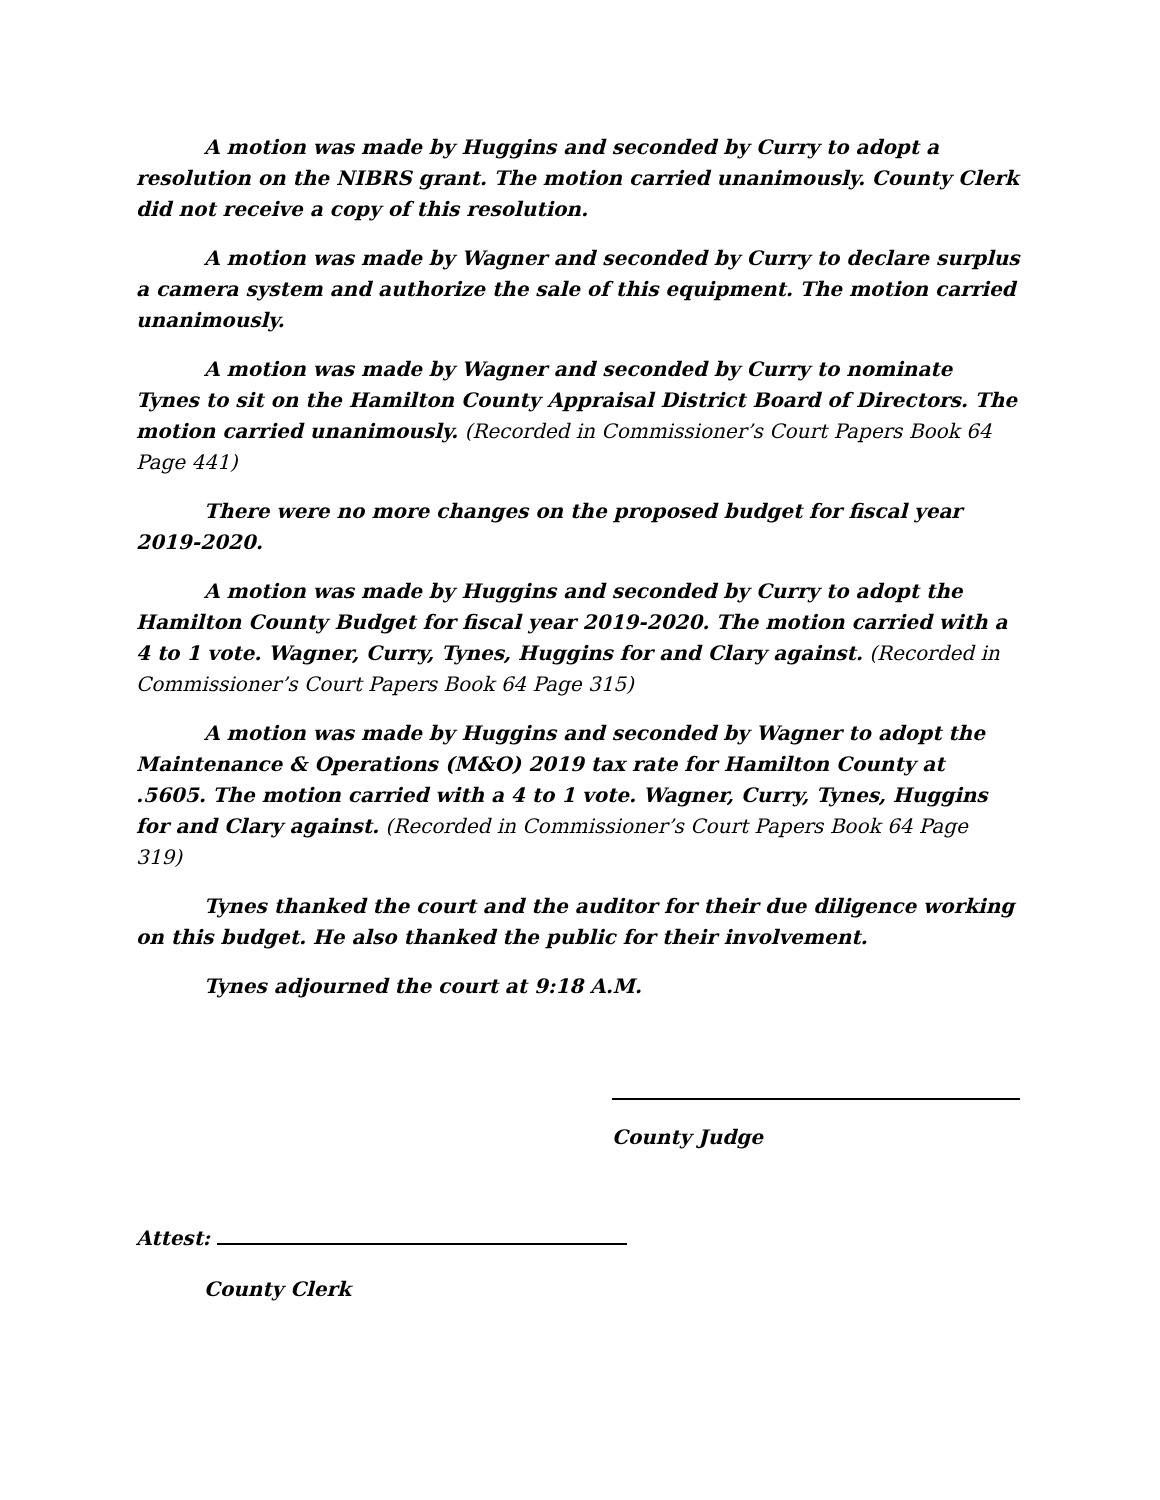A motion was made by Huggins and seconded by Curry to adopt a resolution on the NIBRS grant. The motion carried unanimously. County Clerk did not receive a copy of this resolution.
A motion was made by Wagner and seconded by Curry to declare surplus a camera system and authorize the sale of this equipment. The motion carried unanimously.
A motion was made by Wagner and seconded by Curry to nominate Tynes to sit on the Hamilton County Appraisal District Board of Directors. The motion carried unanimously. (Recorded in Commissioner’s Court Papers Book 64 Page 441)
There were no more changes on the proposed budget for fiscal year 2019-2020.
A motion was made by Huggins and seconded by Curry to adopt the Hamilton County Budget for fiscal year 2019-2020. The motion carried with a 4 to 1 vote. Wagner, Curry, Tynes, Huggins for and Clary against. (Recorded in Commissioner’s Court Papers Book 64 Page 315)
A motion was made by Huggins and seconded by Wagner to adopt the Maintenance & Operations (M&O) 2019 tax rate for Hamilton County at .5605. The motion carried with a 4 to 1 vote. Wagner, Curry, Tynes, Huggins for and Clary against. (Recorded in Commissioner’s Court Papers Book 64 Page 319)
Tynes thanked the court and the auditor for their due diligence working on this budget. He also thanked the public for their involvement.
Tynes adjourned the court at 9:18 A.M.
County Judge
Attest:
County Clerk